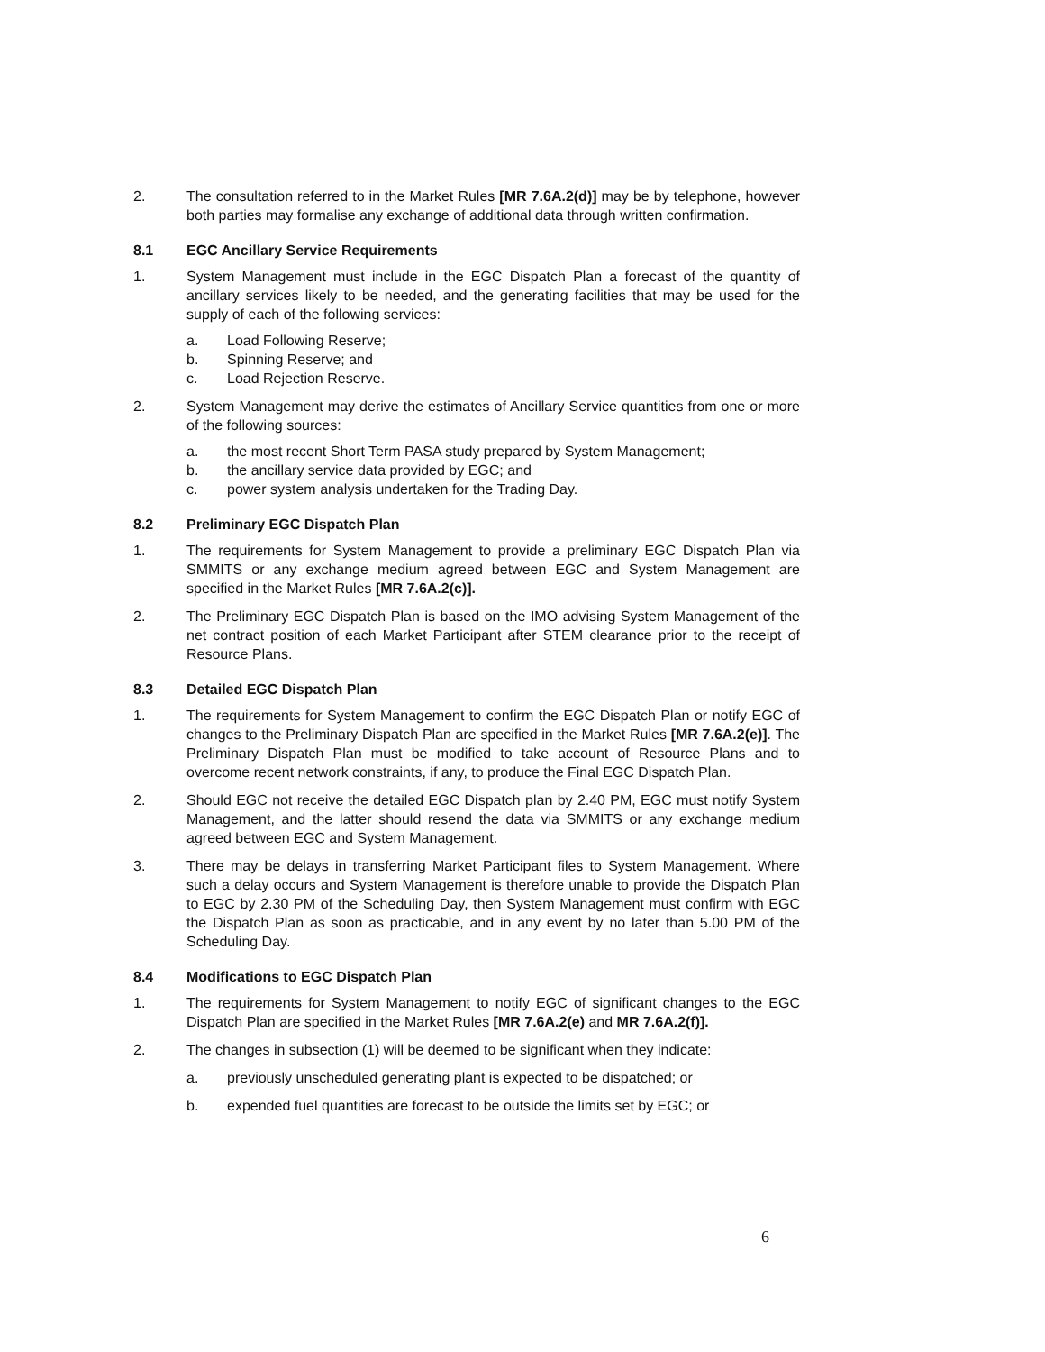2. The consultation referred to in the Market Rules [MR 7.6A.2(d)] may be by telephone, however both parties may formalise any exchange of additional data through written confirmation.
8.1 EGC Ancillary Service Requirements
1. System Management must include in the EGC Dispatch Plan a forecast of the quantity of ancillary services likely to be needed, and the generating facilities that may be used for the supply of each of the following services:
a. Load Following Reserve;
b. Spinning Reserve; and
c. Load Rejection Reserve.
2. System Management may derive the estimates of Ancillary Service quantities from one or more of the following sources:
a. the most recent Short Term PASA study prepared by System Management;
b. the ancillary service data provided by EGC; and
c. power system analysis undertaken for the Trading Day.
8.2 Preliminary EGC Dispatch Plan
1. The requirements for System Management to provide a preliminary EGC Dispatch Plan via SMMITS or any exchange medium agreed between EGC and System Management are specified in the Market Rules [MR 7.6A.2(c)].
2. The Preliminary EGC Dispatch Plan is based on the IMO advising System Management of the net contract position of each Market Participant after STEM clearance prior to the receipt of Resource Plans.
8.3 Detailed EGC Dispatch Plan
1. The requirements for System Management to confirm the EGC Dispatch Plan or notify EGC of changes to the Preliminary Dispatch Plan are specified in the Market Rules [MR 7.6A.2(e)]. The Preliminary Dispatch Plan must be modified to take account of Resource Plans and to overcome recent network constraints, if any, to produce the Final EGC Dispatch Plan.
2. Should EGC not receive the detailed EGC Dispatch plan by 2.40 PM, EGC must notify System Management, and the latter should resend the data via SMMITS or any exchange medium agreed between EGC and System Management.
3. There may be delays in transferring Market Participant files to System Management. Where such a delay occurs and System Management is therefore unable to provide the Dispatch Plan to EGC by 2.30 PM of the Scheduling Day, then System Management must confirm with EGC the Dispatch Plan as soon as practicable, and in any event by no later than 5.00 PM of the Scheduling Day.
8.4 Modifications to EGC Dispatch Plan
1. The requirements for System Management to notify EGC of significant changes to the EGC Dispatch Plan are specified in the Market Rules [MR 7.6A.2(e) and MR 7.6A.2(f)].
2. The changes in subsection (1) will be deemed to be significant when they indicate:
a. previously unscheduled generating plant is expected to be dispatched; or
b. expended fuel quantities are forecast to be outside the limits set by EGC; or
6